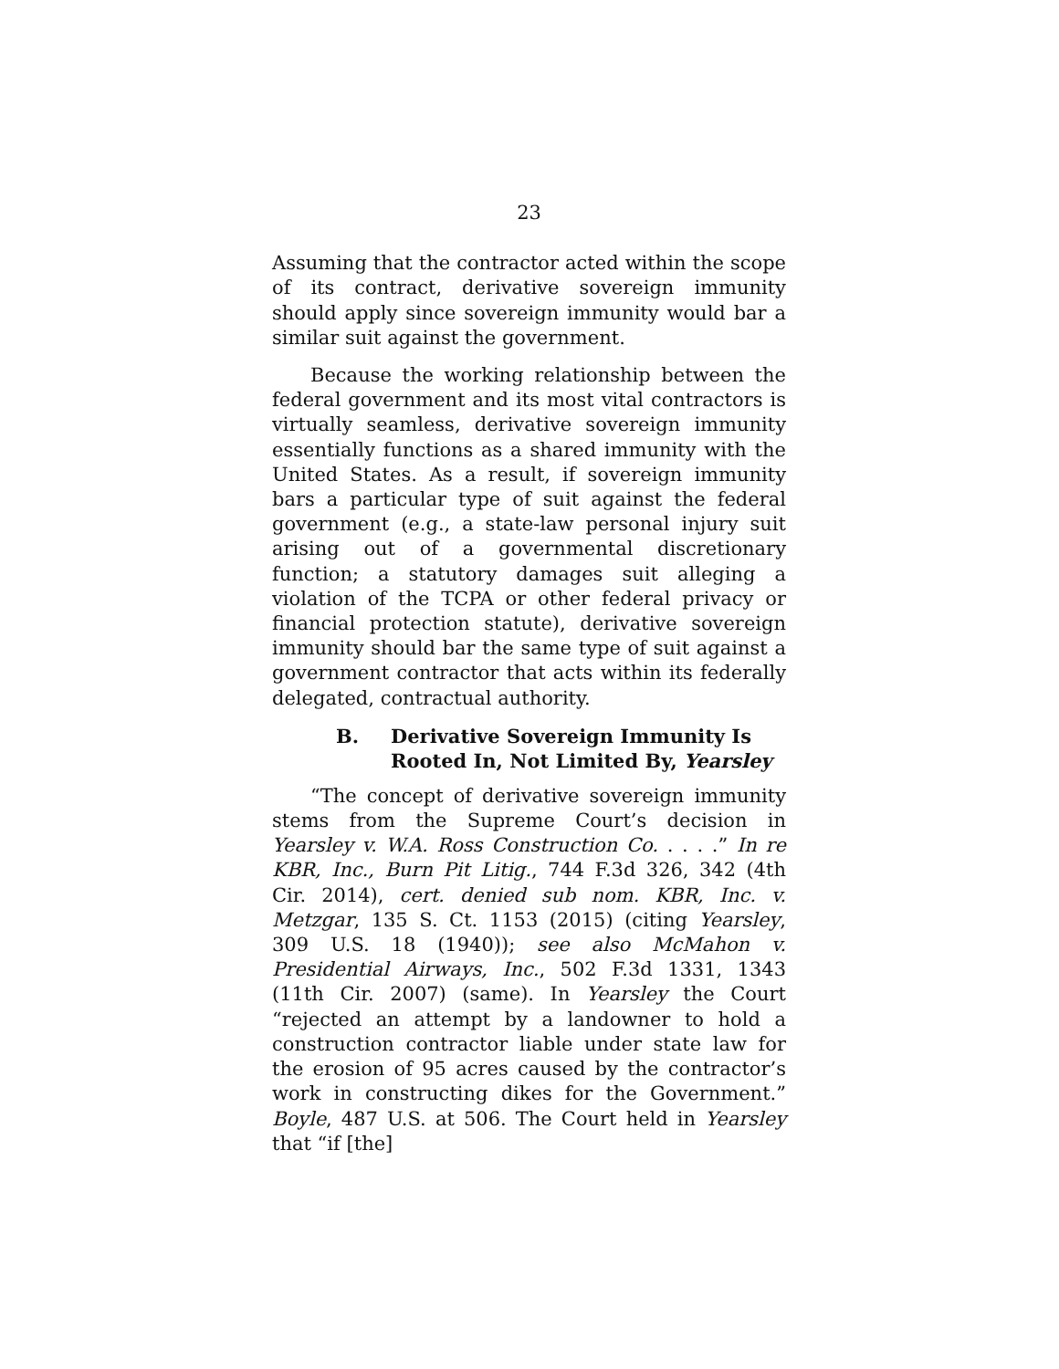23
Assuming that the contractor acted within the scope of its contract, derivative sovereign immunity should apply since sovereign immunity would bar a similar suit against the government.
Because the working relationship between the federal government and its most vital contractors is virtually seamless, derivative sovereign immunity essentially functions as a shared immunity with the United States. As a result, if sovereign immunity bars a particular type of suit against the federal government (e.g., a state-law personal injury suit arising out of a governmental discretionary function; a statutory damages suit alleging a violation of the TCPA or other federal privacy or financial protection statute), derivative sovereign immunity should bar the same type of suit against a government contractor that acts within its federally delegated, contractual authority.
B. Derivative Sovereign Immunity Is
Rooted In, Not Limited By, Yearsley
“The concept of derivative sovereign immunity stems from the Supreme Court’s decision in Yearsley v. W.A. Ross Construction Co. . . . .” In re KBR, Inc., Burn Pit Litig., 744 F.3d 326, 342 (4th Cir. 2014), cert. denied sub nom. KBR, Inc. v. Metzgar, 135 S. Ct. 1153 (2015) (citing Yearsley, 309 U.S. 18 (1940)); see also McMahon v. Presidential Airways, Inc., 502 F.3d 1331, 1343 (11th Cir. 2007) (same). In Yearsley the Court “rejected an attempt by a landowner to hold a construction contractor liable under state law for the erosion of 95 acres caused by the contractor’s work in constructing dikes for the Government.” Boyle, 487 U.S. at 506. The Court held in Yearsley that “if [the]